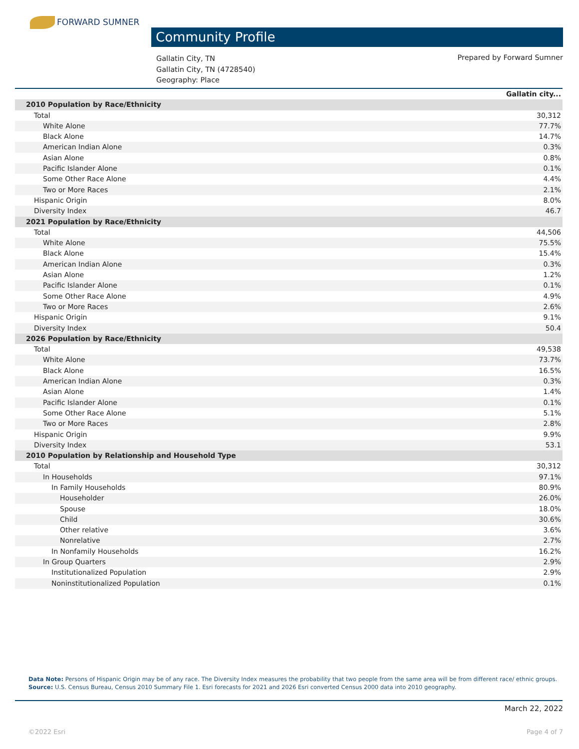FORWARD SUMNER
Community Profile
Gallatin City, TN
Gallatin City, TN (4728540)
Geography: Place
Prepared by Forward Sumner
| | Gallatin city... |
| --- | --- |
| 2010 Population by Race/Ethnicity | |
| Total | 30,312 |
| White Alone | 77.7% |
| Black Alone | 14.7% |
| American Indian Alone | 0.3% |
| Asian Alone | 0.8% |
| Pacific Islander Alone | 0.1% |
| Some Other Race Alone | 4.4% |
| Two or More Races | 2.1% |
| Hispanic Origin | 8.0% |
| Diversity Index | 46.7 |
| 2021 Population by Race/Ethnicity | |
| Total | 44,506 |
| White Alone | 75.5% |
| Black Alone | 15.4% |
| American Indian Alone | 0.3% |
| Asian Alone | 1.2% |
| Pacific Islander Alone | 0.1% |
| Some Other Race Alone | 4.9% |
| Two or More Races | 2.6% |
| Hispanic Origin | 9.1% |
| Diversity Index | 50.4 |
| 2026 Population by Race/Ethnicity | |
| Total | 49,538 |
| White Alone | 73.7% |
| Black Alone | 16.5% |
| American Indian Alone | 0.3% |
| Asian Alone | 1.4% |
| Pacific Islander Alone | 0.1% |
| Some Other Race Alone | 5.1% |
| Two or More Races | 2.8% |
| Hispanic Origin | 9.9% |
| Diversity Index | 53.1 |
| 2010 Population by Relationship and Household Type | |
| Total | 30,312 |
| In Households | 97.1% |
| In Family Households | 80.9% |
| Householder | 26.0% |
| Spouse | 18.0% |
| Child | 30.6% |
| Other relative | 3.6% |
| Nonrelative | 2.7% |
| In Nonfamily Households | 16.2% |
| In Group Quarters | 2.9% |
| Institutionalized Population | 2.9% |
| Noninstitutionalized Population | 0.1% |
Data Note: Persons of Hispanic Origin may be of any race. The Diversity Index measures the probability that two people from the same area will be from different race/ ethnic groups.
Source: U.S. Census Bureau, Census 2010 Summary File 1. Esri forecasts for 2021 and 2026 Esri converted Census 2000 data into 2010 geography.
March 22, 2022
©2022 Esri Page 4 of 7